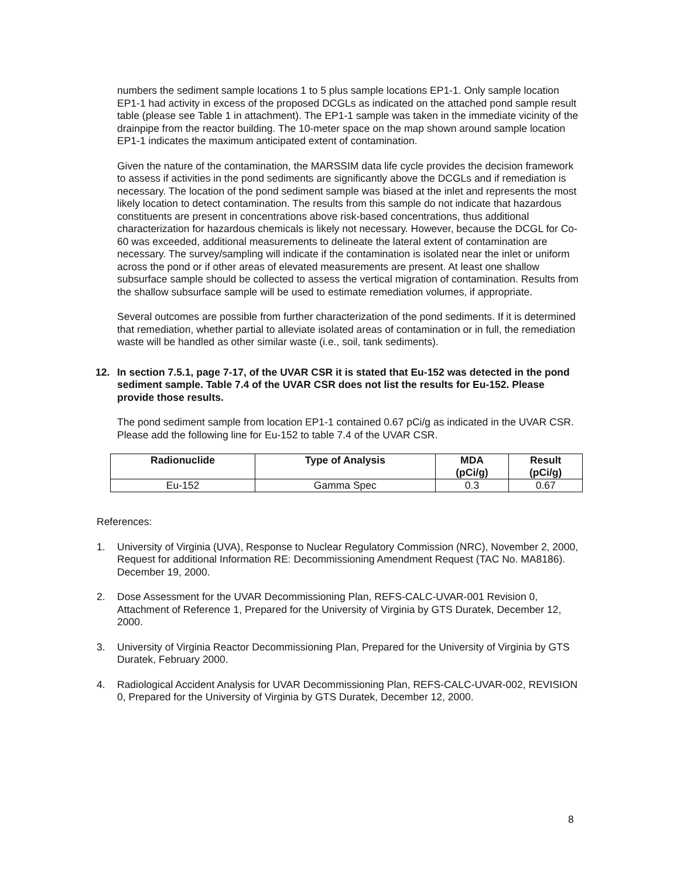numbers the sediment sample locations 1 to 5 plus sample locations EP1-1. Only sample location EP1-1 had activity in excess of the proposed DCGLs as indicated on the attached pond sample result table (please see Table 1 in attachment). The EP1-1 sample was taken in the immediate vicinity of the drainpipe from the reactor building. The 10-meter space on the map shown around sample location EP1-1 indicates the maximum anticipated extent of contamination.
Given the nature of the contamination, the MARSSIM data life cycle provides the decision framework to assess if activities in the pond sediments are significantly above the DCGLs and if remediation is necessary. The location of the pond sediment sample was biased at the inlet and represents the most likely location to detect contamination. The results from this sample do not indicate that hazardous constituents are present in concentrations above risk-based concentrations, thus additional characterization for hazardous chemicals is likely not necessary. However, because the DCGL for Co-60 was exceeded, additional measurements to delineate the lateral extent of contamination are necessary. The survey/sampling will indicate if the contamination is isolated near the inlet or uniform across the pond or if other areas of elevated measurements are present. At least one shallow subsurface sample should be collected to assess the vertical migration of contamination. Results from the shallow subsurface sample will be used to estimate remediation volumes, if appropriate.
Several outcomes are possible from further characterization of the pond sediments. If it is determined that remediation, whether partial to alleviate isolated areas of contamination or in full, the remediation waste will be handled as other similar waste (i.e., soil, tank sediments).
12. In section 7.5.1, page 7-17, of the UVAR CSR it is stated that Eu-152 was detected in the pond sediment sample. Table 7.4 of the UVAR CSR does not list the results for Eu-152. Please provide those results.
The pond sediment sample from location EP1-1 contained 0.67 pCi/g as indicated in the UVAR CSR. Please add the following line for Eu-152 to table 7.4 of the UVAR CSR.
| Radionuclide | Type of Analysis | MDA (pCi/g) | Result (pCi/g) |
| --- | --- | --- | --- |
| Eu-152 | Gamma Spec | 0.3 | 0.67 |
References:
1. University of Virginia (UVA), Response to Nuclear Regulatory Commission (NRC), November 2, 2000, Request for additional Information RE: Decommissioning Amendment Request (TAC No. MA8186). December 19, 2000.
2. Dose Assessment for the UVAR Decommissioning Plan, REFS-CALC-UVAR-001 Revision 0, Attachment of Reference 1, Prepared for the University of Virginia by GTS Duratek, December 12, 2000.
3. University of Virginia Reactor Decommissioning Plan, Prepared for the University of Virginia by GTS Duratek, February 2000.
4. Radiological Accident Analysis for UVAR Decommissioning Plan, REFS-CALC-UVAR-002, REVISION 0, Prepared for the University of Virginia by GTS Duratek, December 12, 2000.
8